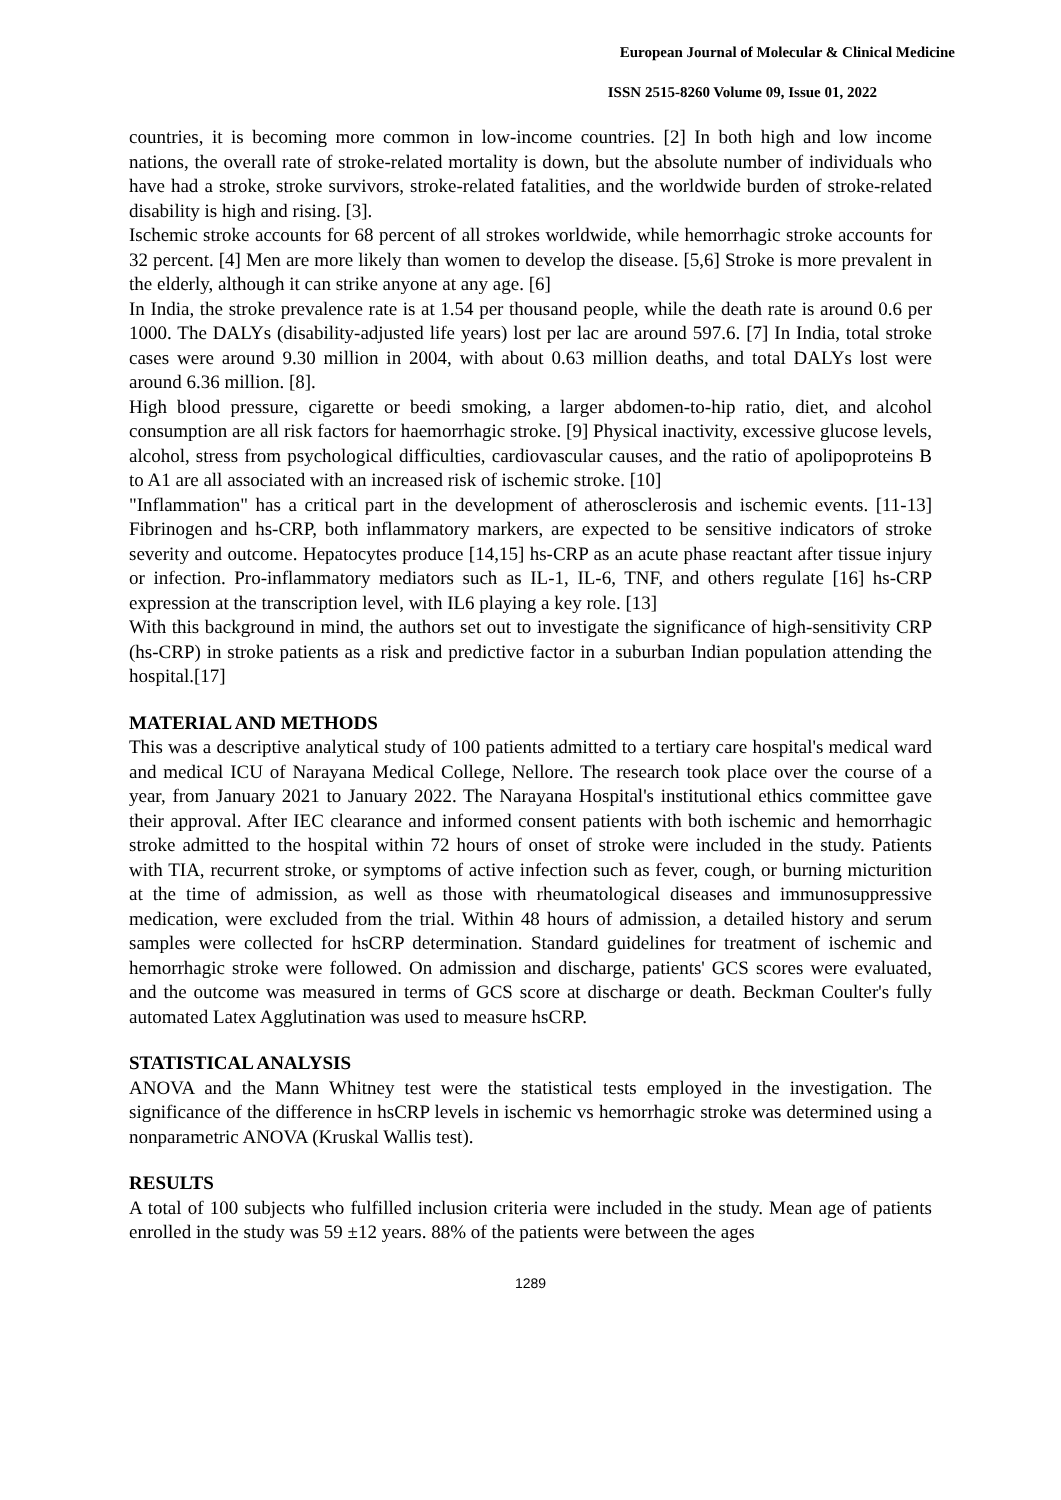European Journal of Molecular & Clinical Medicine
ISSN 2515-8260 Volume 09, Issue 01, 2022
countries, it is becoming more common in low-income countries. [2] In both high and low income nations, the overall rate of stroke-related mortality is down, but the absolute number of individuals who have had a stroke, stroke survivors, stroke-related fatalities, and the worldwide burden of stroke-related disability is high and rising. [3].
Ischemic stroke accounts for 68 percent of all strokes worldwide, while hemorrhagic stroke accounts for 32 percent. [4] Men are more likely than women to develop the disease. [5,6] Stroke is more prevalent in the elderly, although it can strike anyone at any age. [6]
In India, the stroke prevalence rate is at 1.54 per thousand people, while the death rate is around 0.6 per 1000. The DALYs (disability-adjusted life years) lost per lac are around 597.6. [7] In India, total stroke cases were around 9.30 million in 2004, with about 0.63 million deaths, and total DALYs lost were around 6.36 million. [8].
High blood pressure, cigarette or beedi smoking, a larger abdomen-to-hip ratio, diet, and alcohol consumption are all risk factors for haemorrhagic stroke. [9] Physical inactivity, excessive glucose levels, alcohol, stress from psychological difficulties, cardiovascular causes, and the ratio of apolipoproteins B to A1 are all associated with an increased risk of ischemic stroke. [10]
"Inflammation" has a critical part in the development of atherosclerosis and ischemic events. [11-13] Fibrinogen and hs-CRP, both inflammatory markers, are expected to be sensitive indicators of stroke severity and outcome. Hepatocytes produce [14,15] hs-CRP as an acute phase reactant after tissue injury or infection. Pro-inflammatory mediators such as IL-1, IL-6, TNF, and others regulate [16] hs-CRP expression at the transcription level, with IL6 playing a key role. [13]
With this background in mind, the authors set out to investigate the significance of high-sensitivity CRP (hs-CRP) in stroke patients as a risk and predictive factor in a suburban Indian population attending the hospital.[17]
MATERIAL AND METHODS
This was a descriptive analytical study of 100 patients admitted to a tertiary care hospital's medical ward and medical ICU of Narayana Medical College, Nellore. The research took place over the course of a year, from January 2021 to January 2022. The Narayana Hospital's institutional ethics committee gave their approval. After IEC clearance and informed consent patients with both ischemic and hemorrhagic stroke admitted to the hospital within 72 hours of onset of stroke were included in the study. Patients with TIA, recurrent stroke, or symptoms of active infection such as fever, cough, or burning micturition at the time of admission, as well as those with rheumatological diseases and immunosuppressive medication, were excluded from the trial. Within 48 hours of admission, a detailed history and serum samples were collected for hsCRP determination. Standard guidelines for treatment of ischemic and hemorrhagic stroke were followed. On admission and discharge, patients' GCS scores were evaluated, and the outcome was measured in terms of GCS score at discharge or death. Beckman Coulter's fully automated Latex Agglutination was used to measure hsCRP.
STATISTICAL ANALYSIS
ANOVA and the Mann Whitney test were the statistical tests employed in the investigation. The significance of the difference in hsCRP levels in ischemic vs hemorrhagic stroke was determined using a nonparametric ANOVA (Kruskal Wallis test).
RESULTS
A total of 100 subjects who fulfilled inclusion criteria were included in the study. Mean age of patients enrolled in the study was 59 ±12 years. 88% of the patients were between the ages
1289